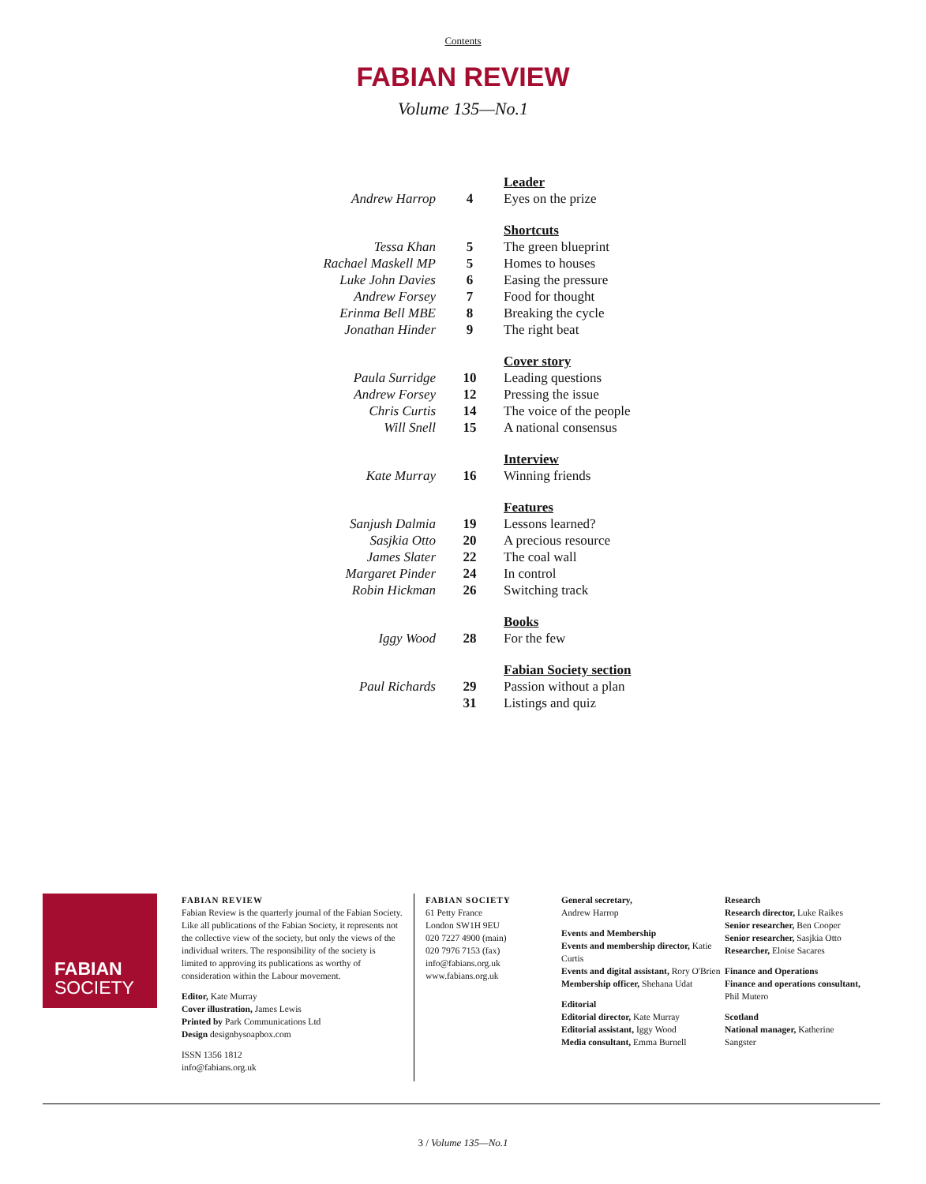Contents
FABIAN REVIEW
Volume 135—No.1
| | | Leader |
| Andrew Harrop | 4 | Eyes on the prize |
| | | Shortcuts |
| Tessa Khan | 5 | The green blueprint |
| Rachael Maskell MP | 5 | Homes to houses |
| Luke John Davies | 6 | Easing the pressure |
| Andrew Forsey | 7 | Food for thought |
| Erinma Bell MBE | 8 | Breaking the cycle |
| Jonathan Hinder | 9 | The right beat |
| | | Cover story |
| Paula Surridge | 10 | Leading questions |
| Andrew Forsey | 12 | Pressing the issue |
| Chris Curtis | 14 | The voice of the people |
| Will Snell | 15 | A national consensus |
| | | Interview |
| Kate Murray | 16 | Winning friends |
| | | Features |
| Sanjush Dalmia | 19 | Lessons learned? |
| Sasjkia Otto | 20 | A precious resource |
| James Slater | 22 | The coal wall |
| Margaret Pinder | 24 | In control |
| Robin Hickman | 26 | Switching track |
| | | Books |
| Iggy Wood | 28 | For the few |
| | | Fabian Society section |
| Paul Richards | 29 | Passion without a plan |
| | 31 | Listings and quiz |
FABIAN
SOCIETY
FABIAN REVIEW
Fabian Review is the quarterly journal of the Fabian Society. Like all publications of the Fabian Society, it represents not the collective view of the society, but only the views of the individual writers. The responsibility of the society is limited to approving its publications as worthy of consideration within the Labour movement.
Editor, Kate Murray
Cover illustration, James Lewis
Printed by Park Communications Ltd
Design designbysoapbox.com
ISSN 1356 1812
info@fabians.org.uk
FABIAN SOCIETY
61 Petty France
London SW1H 9EU
020 7227 4900 (main)
020 7976 7153 (fax)
info@fabians.org.uk
www.fabians.org.uk
General secretary,
Andrew Harrop
Events and Membership
Events and membership director, Katie Curtis
Events and digital assistant, Rory O'Brien
Membership officer, Shehana Udat
Editorial
Editorial director, Kate Murray
Editorial assistant, Iggy Wood
Media consultant, Emma Burnell
Research
Research director, Luke Raikes
Senior researcher, Ben Cooper
Senior researcher, Sasjkia Otto
Researcher, Eloise Sacares
Finance and Operations
Finance and operations consultant, Phil Mutero
Scotland
National manager, Katherine Sangster
3 / Volume 135—No.1